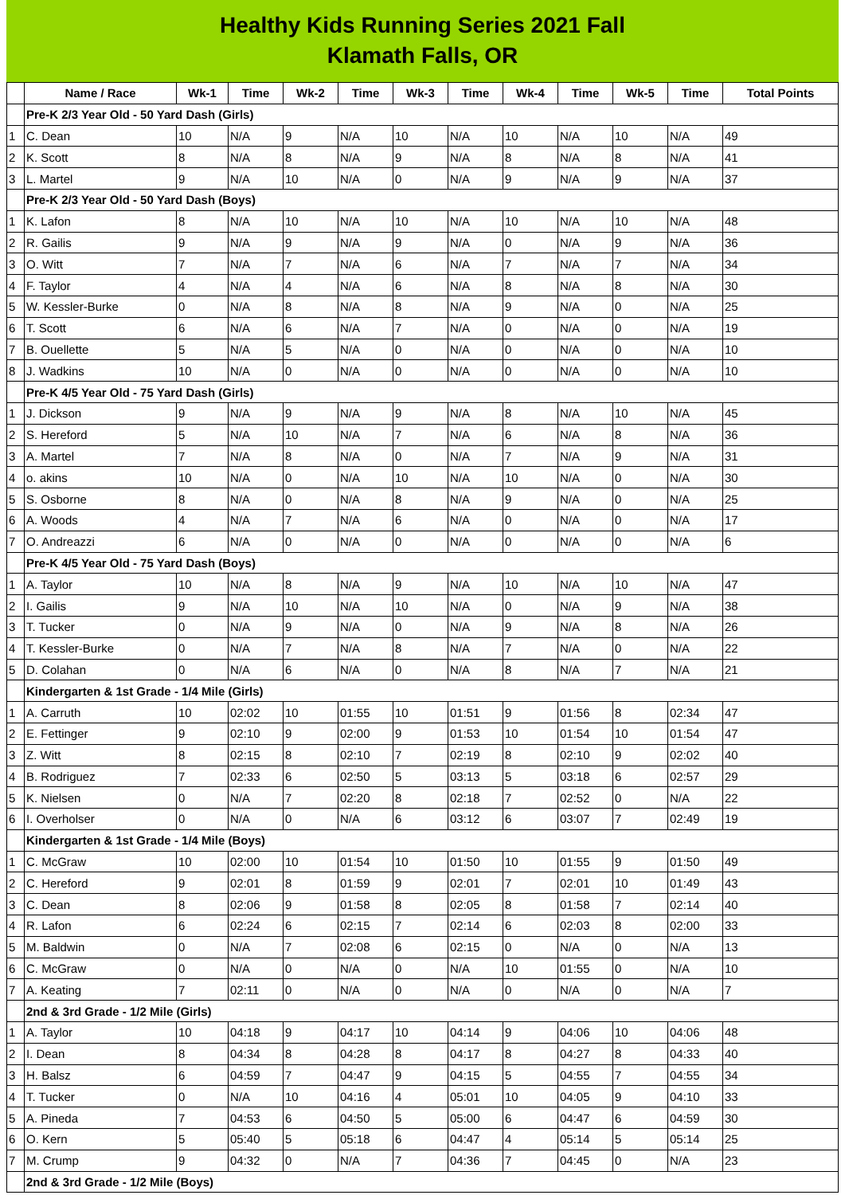Healthy Kids Running Series 2021 Fall
Klamath Falls, OR
| | Name / Race | Wk-1 | Time | Wk-2 | Time | Wk-3 | Time | Wk-4 | Time | Wk-5 | Time | Total Points |
| --- | --- | --- | --- | --- | --- | --- | --- | --- | --- | --- | --- | --- |
| | Pre-K 2/3 Year Old - 50 Yard Dash (Girls) | | | | | | | | | | | |
| 1 | C. Dean | 10 | N/A | 9 | N/A | 10 | N/A | 10 | N/A | 10 | N/A | 49 |
| 2 | K. Scott | 8 | N/A | 8 | N/A | 9 | N/A | 8 | N/A | 8 | N/A | 41 |
| 3 | L. Martel | 9 | N/A | 10 | N/A | 0 | N/A | 9 | N/A | 9 | N/A | 37 |
| | Pre-K 2/3 Year Old - 50 Yard Dash (Boys) | | | | | | | | | | | |
| 1 | K. Lafon | 8 | N/A | 10 | N/A | 10 | N/A | 10 | N/A | 10 | N/A | 48 |
| 2 | R. Gailis | 9 | N/A | 9 | N/A | 9 | N/A | 0 | N/A | 9 | N/A | 36 |
| 3 | O. Witt | 7 | N/A | 7 | N/A | 6 | N/A | 7 | N/A | 7 | N/A | 34 |
| 4 | F. Taylor | 4 | N/A | 4 | N/A | 6 | N/A | 8 | N/A | 8 | N/A | 30 |
| 5 | W. Kessler-Burke | 0 | N/A | 8 | N/A | 8 | N/A | 9 | N/A | 0 | N/A | 25 |
| 6 | T. Scott | 6 | N/A | 6 | N/A | 7 | N/A | 0 | N/A | 0 | N/A | 19 |
| 7 | B. Ouellette | 5 | N/A | 5 | N/A | 0 | N/A | 0 | N/A | 0 | N/A | 10 |
| 8 | J. Wadkins | 10 | N/A | 0 | N/A | 0 | N/A | 0 | N/A | 0 | N/A | 10 |
| | Pre-K 4/5 Year Old - 75 Yard Dash (Girls) | | | | | | | | | | | |
| 1 | J. Dickson | 9 | N/A | 9 | N/A | 9 | N/A | 8 | N/A | 10 | N/A | 45 |
| 2 | S. Hereford | 5 | N/A | 10 | N/A | 7 | N/A | 6 | N/A | 8 | N/A | 36 |
| 3 | A. Martel | 7 | N/A | 8 | N/A | 0 | N/A | 7 | N/A | 9 | N/A | 31 |
| 4 | o. akins | 10 | N/A | 0 | N/A | 10 | N/A | 10 | N/A | 0 | N/A | 30 |
| 5 | S. Osborne | 8 | N/A | 0 | N/A | 8 | N/A | 9 | N/A | 0 | N/A | 25 |
| 6 | A. Woods | 4 | N/A | 7 | N/A | 6 | N/A | 0 | N/A | 0 | N/A | 17 |
| 7 | O. Andreazzi | 6 | N/A | 0 | N/A | 0 | N/A | 0 | N/A | 0 | N/A | 6 |
| | Pre-K 4/5 Year Old - 75 Yard Dash (Boys) | | | | | | | | | | | |
| 1 | A. Taylor | 10 | N/A | 8 | N/A | 9 | N/A | 10 | N/A | 10 | N/A | 47 |
| 2 | I. Gailis | 9 | N/A | 10 | N/A | 10 | N/A | 0 | N/A | 9 | N/A | 38 |
| 3 | T. Tucker | 0 | N/A | 9 | N/A | 0 | N/A | 9 | N/A | 8 | N/A | 26 |
| 4 | T. Kessler-Burke | 0 | N/A | 7 | N/A | 8 | N/A | 7 | N/A | 0 | N/A | 22 |
| 5 | D. Colahan | 0 | N/A | 6 | N/A | 0 | N/A | 8 | N/A | 7 | N/A | 21 |
| | Kindergarten & 1st Grade - 1/4 Mile (Girls) | | | | | | | | | | | |
| 1 | A. Carruth | 10 | 02:02 | 10 | 01:55 | 10 | 01:51 | 9 | 01:56 | 8 | 02:34 | 47 |
| 2 | E. Fettinger | 9 | 02:10 | 9 | 02:00 | 9 | 01:53 | 10 | 01:54 | 10 | 01:54 | 47 |
| 3 | Z. Witt | 8 | 02:15 | 8 | 02:10 | 7 | 02:19 | 8 | 02:10 | 9 | 02:02 | 40 |
| 4 | B. Rodriguez | 7 | 02:33 | 6 | 02:50 | 5 | 03:13 | 5 | 03:18 | 6 | 02:57 | 29 |
| 5 | K. Nielsen | 0 | N/A | 7 | 02:20 | 8 | 02:18 | 7 | 02:52 | 0 | N/A | 22 |
| 6 | I. Overholser | 0 | N/A | 0 | N/A | 6 | 03:12 | 6 | 03:07 | 7 | 02:49 | 19 |
| | Kindergarten & 1st Grade - 1/4 Mile (Boys) | | | | | | | | | | | |
| 1 | C. McGraw | 10 | 02:00 | 10 | 01:54 | 10 | 01:50 | 10 | 01:55 | 9 | 01:50 | 49 |
| 2 | C. Hereford | 9 | 02:01 | 8 | 01:59 | 9 | 02:01 | 7 | 02:01 | 10 | 01:49 | 43 |
| 3 | C. Dean | 8 | 02:06 | 9 | 01:58 | 8 | 02:05 | 8 | 01:58 | 7 | 02:14 | 40 |
| 4 | R. Lafon | 6 | 02:24 | 6 | 02:15 | 7 | 02:14 | 6 | 02:03 | 8 | 02:00 | 33 |
| 5 | M. Baldwin | 0 | N/A | 7 | 02:08 | 6 | 02:15 | 0 | N/A | 0 | N/A | 13 |
| 6 | C. McGraw | 0 | N/A | 0 | N/A | 0 | N/A | 10 | 01:55 | 0 | N/A | 10 |
| 7 | A. Keating | 7 | 02:11 | 0 | N/A | 0 | N/A | 0 | N/A | 0 | N/A | 7 |
| | 2nd & 3rd Grade - 1/2 Mile (Girls) | | | | | | | | | | | |
| 1 | A. Taylor | 10 | 04:18 | 9 | 04:17 | 10 | 04:14 | 9 | 04:06 | 10 | 04:06 | 48 |
| 2 | I. Dean | 8 | 04:34 | 8 | 04:28 | 8 | 04:17 | 8 | 04:27 | 8 | 04:33 | 40 |
| 3 | H. Balsz | 6 | 04:59 | 7 | 04:47 | 9 | 04:15 | 5 | 04:55 | 7 | 04:55 | 34 |
| 4 | T. Tucker | 0 | N/A | 10 | 04:16 | 4 | 05:01 | 10 | 04:05 | 9 | 04:10 | 33 |
| 5 | A. Pineda | 7 | 04:53 | 6 | 04:50 | 5 | 05:00 | 6 | 04:47 | 6 | 04:59 | 30 |
| 6 | O. Kern | 5 | 05:40 | 5 | 05:18 | 6 | 04:47 | 4 | 05:14 | 5 | 05:14 | 25 |
| 7 | M. Crump | 9 | 04:32 | 0 | N/A | 7 | 04:36 | 7 | 04:45 | 0 | N/A | 23 |
| | 2nd & 3rd Grade - 1/2 Mile (Boys) | | | | | | | | | | | |